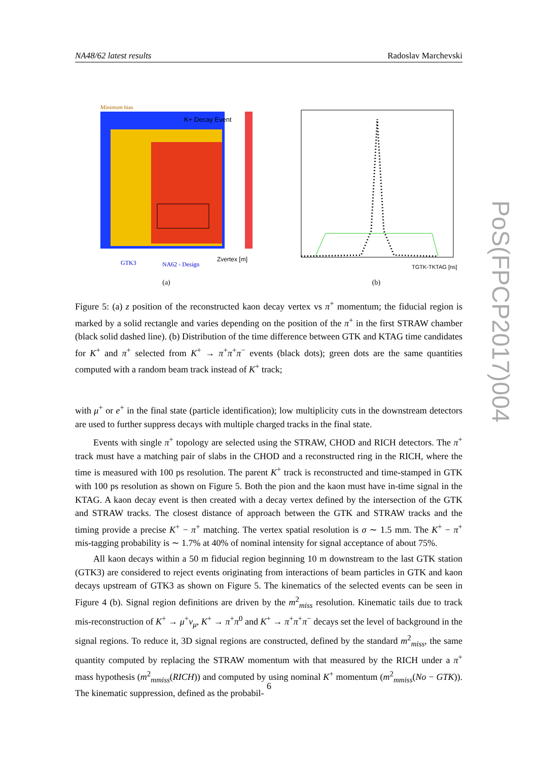NA48/62 latest results Radoslav Marchevski
K+ Decay Event
Minimum bias
Zvertex [m]
GTK3
NA62 - Design
(a)
TGTK-TKTAG [ns]
(b)
Figure 5: (a) z position of the reconstructed kaon decay vertex vs π<sup>+</sup> momentum; the fiducial region is marked by a solid rectangle and varies depending on the position of the π<sup>+</sup> in the first STRAW chamber (black solid dashed line). (b) Distribution of the time difference between GTK and KTAG time candidates for K<sup>+</sup> and π<sup>+</sup> selected from K<sup>+</sup> → π<sup>+</sup>π<sup>+</sup>π<sup>−</sup> events (black dots); green dots are the same quantities computed with a random beam track instead of K<sup>+</sup> track;
with μ<sup>+</sup> or e<sup>+</sup> in the final state (particle identification); low multiplicity cuts in the downstream detectors are used to further suppress decays with multiple charged tracks in the final state.
Events with single π<sup>+</sup> topology are selected using the STRAW, CHOD and RICH detectors. The π<sup>+</sup> track must have a matching pair of slabs in the CHOD and a reconstructed ring in the RICH, where the time is measured with 100 ps resolution. The parent K<sup>+</sup> track is reconstructed and time-stamped in GTK with 100 ps resolution as shown on Figure 5. Both the pion and the kaon must have in-time signal in the KTAG. A kaon decay event is then created with a decay vertex defined by the intersection of the GTK and STRAW tracks. The closest distance of approach between the GTK and STRAW tracks and the timing provide a precise K<sup>+</sup> − π<sup>+</sup> matching. The vertex spatial resolution is σ ∼ 1.5 mm. The K<sup>+</sup> − π<sup>+</sup> mis-tagging probability is ∼ 1.7% at 40% of nominal intensity for signal acceptance of about 75%.
All kaon decays within a 50 m fiducial region beginning 10 m downstream to the last GTK station (GTK3) are considered to reject events originating from interactions of beam particles in GTK and kaon decays upstream of GTK3 as shown on Figure 5. The kinematics of the selected events can be seen in Figure 4 (b). Signal region definitions are driven by the m<sup>2</sup><sub>miss</sub> resolution. Kinematic tails due to track mis-reconstruction of K<sup>+</sup> → μ<sup>+</sup>ν<sub>μ</sub>, K<sup>+</sup> → π<sup>+</sup>π<sup>0</sup> and K<sup>+</sup> → π<sup>+</sup>π<sup>+</sup>π<sup>−</sup> decays set the level of background in the signal regions. To reduce it, 3D signal regions are constructed, defined by the standard m<sup>2</sup><sub>miss</sub>, the same quantity computed by replacing the STRAW momentum with that measured by the RICH under a π<sup>+</sup> mass hypothesis (m<sup>2</sup><sub>mmiss</sub>(RICH)) and computed by using nominal K<sup>+</sup> momentum (m<sup>2</sup><sub>mmiss</sub>(No − GTK)). The kinematic suppression, defined as the probabil-
PoS(FPCP2017)004
6